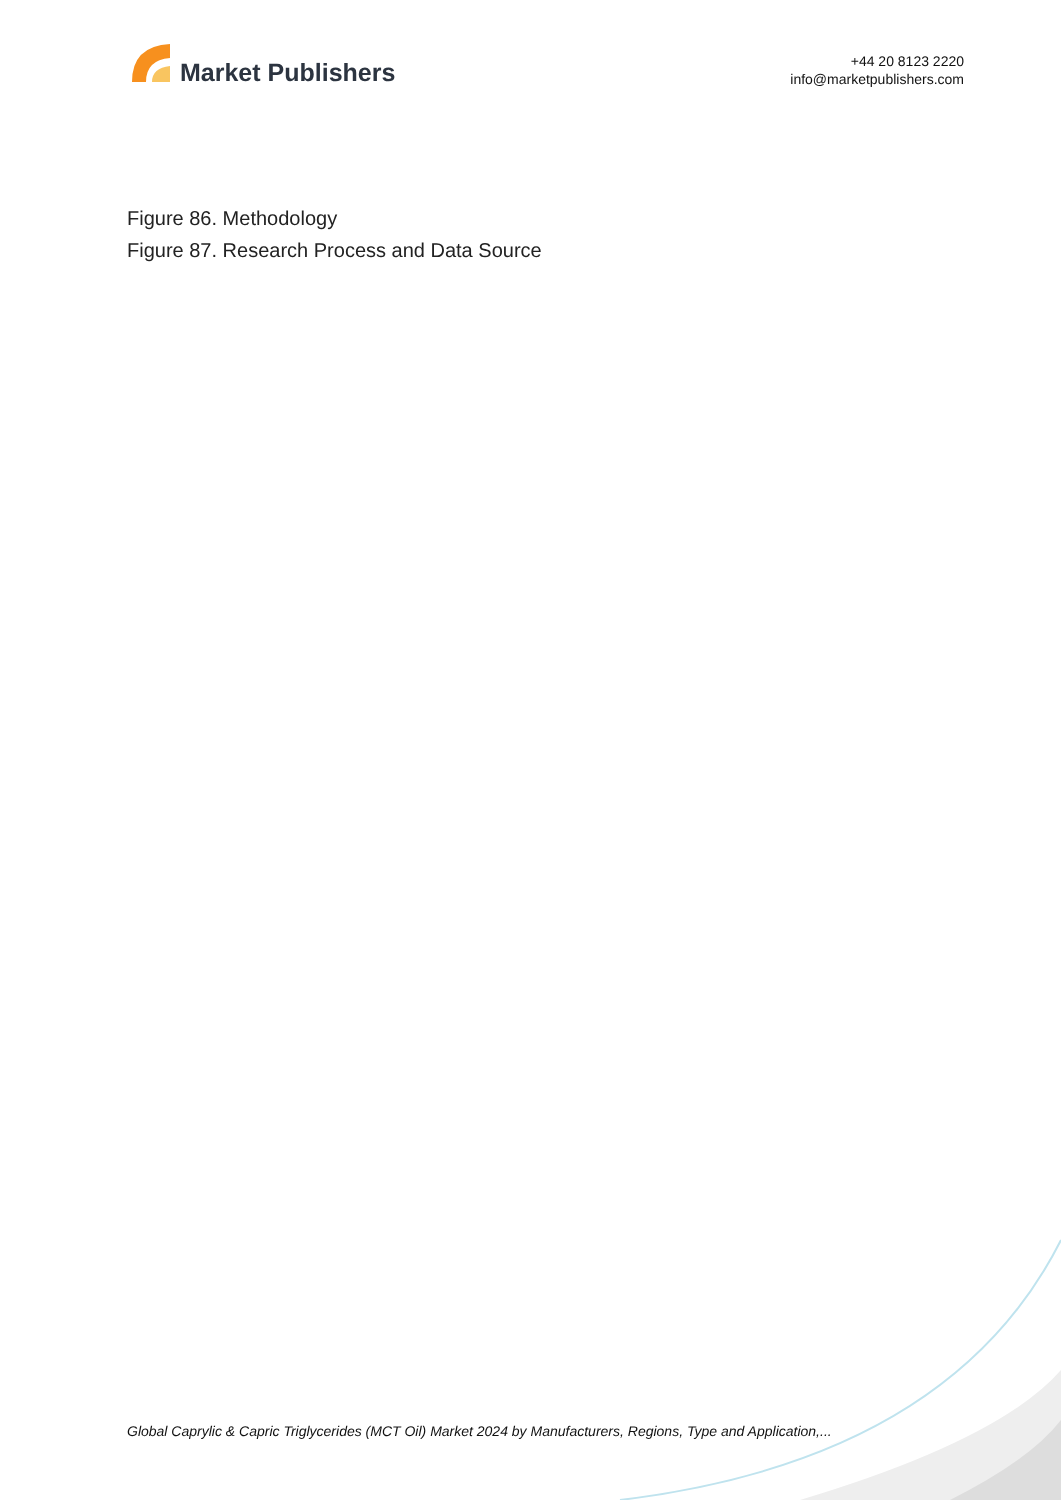Market Publishers
+44 20 8123 2220
info@marketpublishers.com
Figure 86. Methodology
Figure 87. Research Process and Data Source
Global Caprylic & Capric Triglycerides (MCT Oil) Market 2024 by Manufacturers, Regions, Type and Application,...